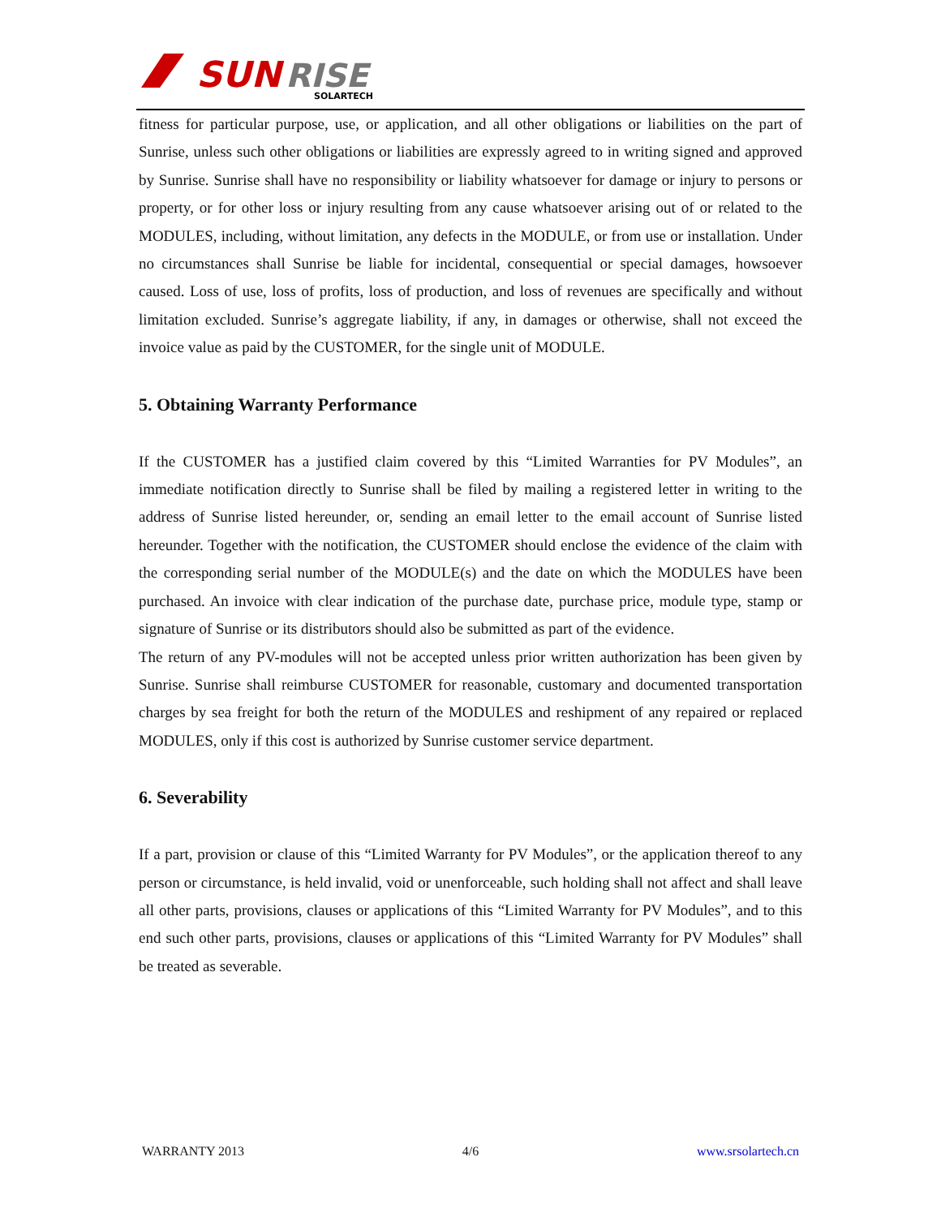SUN
RISE
SOLARTECH
fitness for particular purpose, use, or application, and all other obligations or liabilities on the part of Sunrise, unless such other obligations or liabilities are expressly agreed to in writing signed and approved by Sunrise. Sunrise shall have no responsibility or liability whatsoever for damage or injury to persons or property, or for other loss or injury resulting from any cause whatsoever arising out of or related to the MODULES, including, without limitation, any defects in the MODULE, or from use or installation. Under no circumstances shall Sunrise be liable for incidental, consequential or special damages, howsoever caused. Loss of use, loss of profits, loss of production, and loss of revenues are specifically and without limitation excluded. Sunrise’s aggregate liability, if any, in damages or otherwise, shall not exceed the invoice value as paid by the CUSTOMER, for the single unit of MODULE.
5. Obtaining Warranty Performance
If the CUSTOMER has a justified claim covered by this “Limited Warranties for PV Modules”, an immediate notification directly to Sunrise shall be filed by mailing a registered letter in writing to the address of Sunrise listed hereunder, or, sending an email letter to the email account of Sunrise listed hereunder. Together with the notification, the CUSTOMER should enclose the evidence of the claim with the corresponding serial number of the MODULE(s) and the date on which the MODULES have been purchased. An invoice with clear indication of the purchase date, purchase price, module type, stamp or signature of Sunrise or its distributors should also be submitted as part of the evidence.
The return of any PV-modules will not be accepted unless prior written authorization has been given by Sunrise. Sunrise shall reimburse CUSTOMER for reasonable, customary and documented transportation charges by sea freight for both the return of the MODULES and reshipment of any repaired or replaced MODULES, only if this cost is authorized by Sunrise customer service department.
6. Severability
If a part, provision or clause of this “Limited Warranty for PV Modules”, or the application thereof to any person or circumstance, is held invalid, void or unenforceable, such holding shall not affect and shall leave all other parts, provisions, clauses or applications of this “Limited Warranty for PV Modules”, and to this end such other parts, provisions, clauses or applications of this “Limited Warranty for PV Modules” shall be treated as severable.
WARRANTY 2013 4/6 www.srsolartech.cn